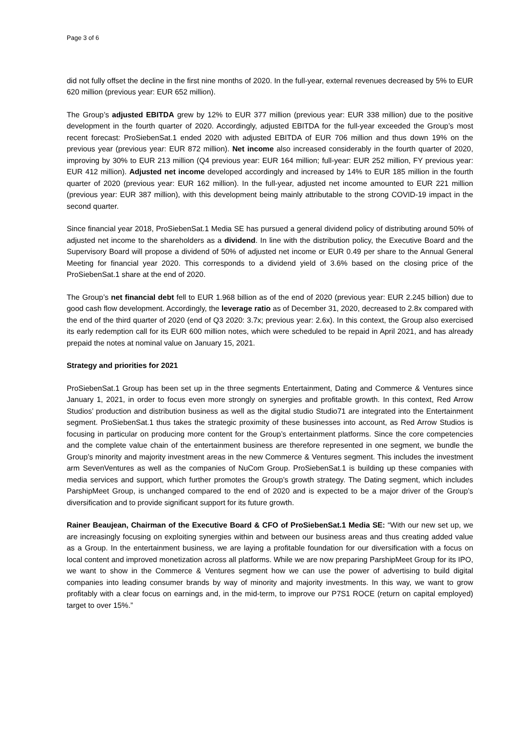Page 3 of 6
did not fully offset the decline in the first nine months of 2020. In the full-year, external revenues decreased by 5% to EUR 620 million (previous year: EUR 652 million).
The Group’s adjusted EBITDA grew by 12% to EUR 377 million (previous year: EUR 338 million) due to the positive development in the fourth quarter of 2020. Accordingly, adjusted EBITDA for the full-year exceeded the Group’s most recent forecast: ProSiebenSat.1 ended 2020 with adjusted EBITDA of EUR 706 million and thus down 19% on the previous year (previous year: EUR 872 million). Net income also increased considerably in the fourth quarter of 2020, improving by 30% to EUR 213 million (Q4 previous year: EUR 164 million; full-year: EUR 252 million, FY previous year: EUR 412 million). Adjusted net income developed accordingly and increased by 14% to EUR 185 million in the fourth quarter of 2020 (previous year: EUR 162 million). In the full-year, adjusted net income amounted to EUR 221 million (previous year: EUR 387 million), with this development being mainly attributable to the strong COVID-19 impact in the second quarter.
Since financial year 2018, ProSiebenSat.1 Media SE has pursued a general dividend policy of distributing around 50% of adjusted net income to the shareholders as a dividend. In line with the distribution policy, the Executive Board and the Supervisory Board will propose a dividend of 50% of adjusted net income or EUR 0.49 per share to the Annual General Meeting for financial year 2020. This corresponds to a dividend yield of 3.6% based on the closing price of the ProSiebenSat.1 share at the end of 2020.
The Group’s net financial debt fell to EUR 1.968 billion as of the end of 2020 (previous year: EUR 2.245 billion) due to good cash flow development. Accordingly, the leverage ratio as of December 31, 2020, decreased to 2.8x compared with the end of the third quarter of 2020 (end of Q3 2020: 3.7x; previous year: 2.6x). In this context, the Group also exercised its early redemption call for its EUR 600 million notes, which were scheduled to be repaid in April 2021, and has already prepaid the notes at nominal value on January 15, 2021.
Strategy and priorities for 2021
ProSiebenSat.1 Group has been set up in the three segments Entertainment, Dating and Commerce & Ventures since January 1, 2021, in order to focus even more strongly on synergies and profitable growth. In this context, Red Arrow Studios’ production and distribution business as well as the digital studio Studio71 are integrated into the Entertainment segment. ProSiebenSat.1 thus takes the strategic proximity of these businesses into account, as Red Arrow Studios is focusing in particular on producing more content for the Group’s entertainment platforms. Since the core competencies and the complete value chain of the entertainment business are therefore represented in one segment, we bundle the Group’s minority and majority investment areas in the new Commerce & Ventures segment. This includes the investment arm SevenVentures as well as the companies of NuCom Group. ProSiebenSat.1 is building up these companies with media services and support, which further promotes the Group’s growth strategy. The Dating segment, which includes ParshipMeet Group, is unchanged compared to the end of 2020 and is expected to be a major driver of the Group’s diversification and to provide significant support for its future growth.
Rainer Beaujean, Chairman of the Executive Board & CFO of ProSiebenSat.1 Media SE: “With our new set up, we are increasingly focusing on exploiting synergies within and between our business areas and thus creating added value as a Group. In the entertainment business, we are laying a profitable foundation for our diversification with a focus on local content and improved monetization across all platforms. While we are now preparing ParshipMeet Group for its IPO, we want to show in the Commerce & Ventures segment how we can use the power of advertising to build digital companies into leading consumer brands by way of minority and majority investments. In this way, we want to grow profitably with a clear focus on earnings and, in the mid-term, to improve our P7S1 ROCE (return on capital employed) target to over 15%.”